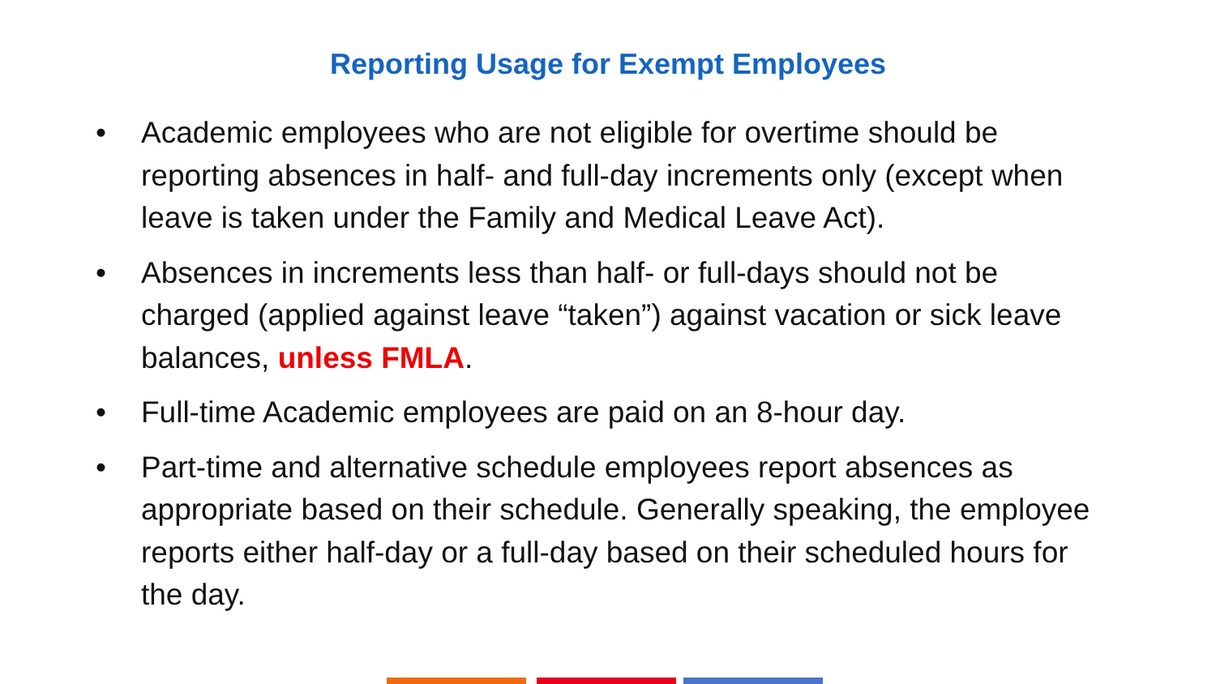Reporting Usage for Exempt Employees
• Academic employees who are not eligible for overtime should be reporting absences in half- and full-day increments only (except when leave is taken under the Family and Medical Leave Act).
• Absences in increments less than half- or full-days should not be charged (applied against leave “taken”) against vacation or sick leave balances, unless FMLA.
• Full-time Academic employees are paid on an 8-hour day.
• Part-time and alternative schedule employees report absences as appropriate based on their schedule. Generally speaking, the employee reports either half-day or a full-day based on their scheduled hours for the day.